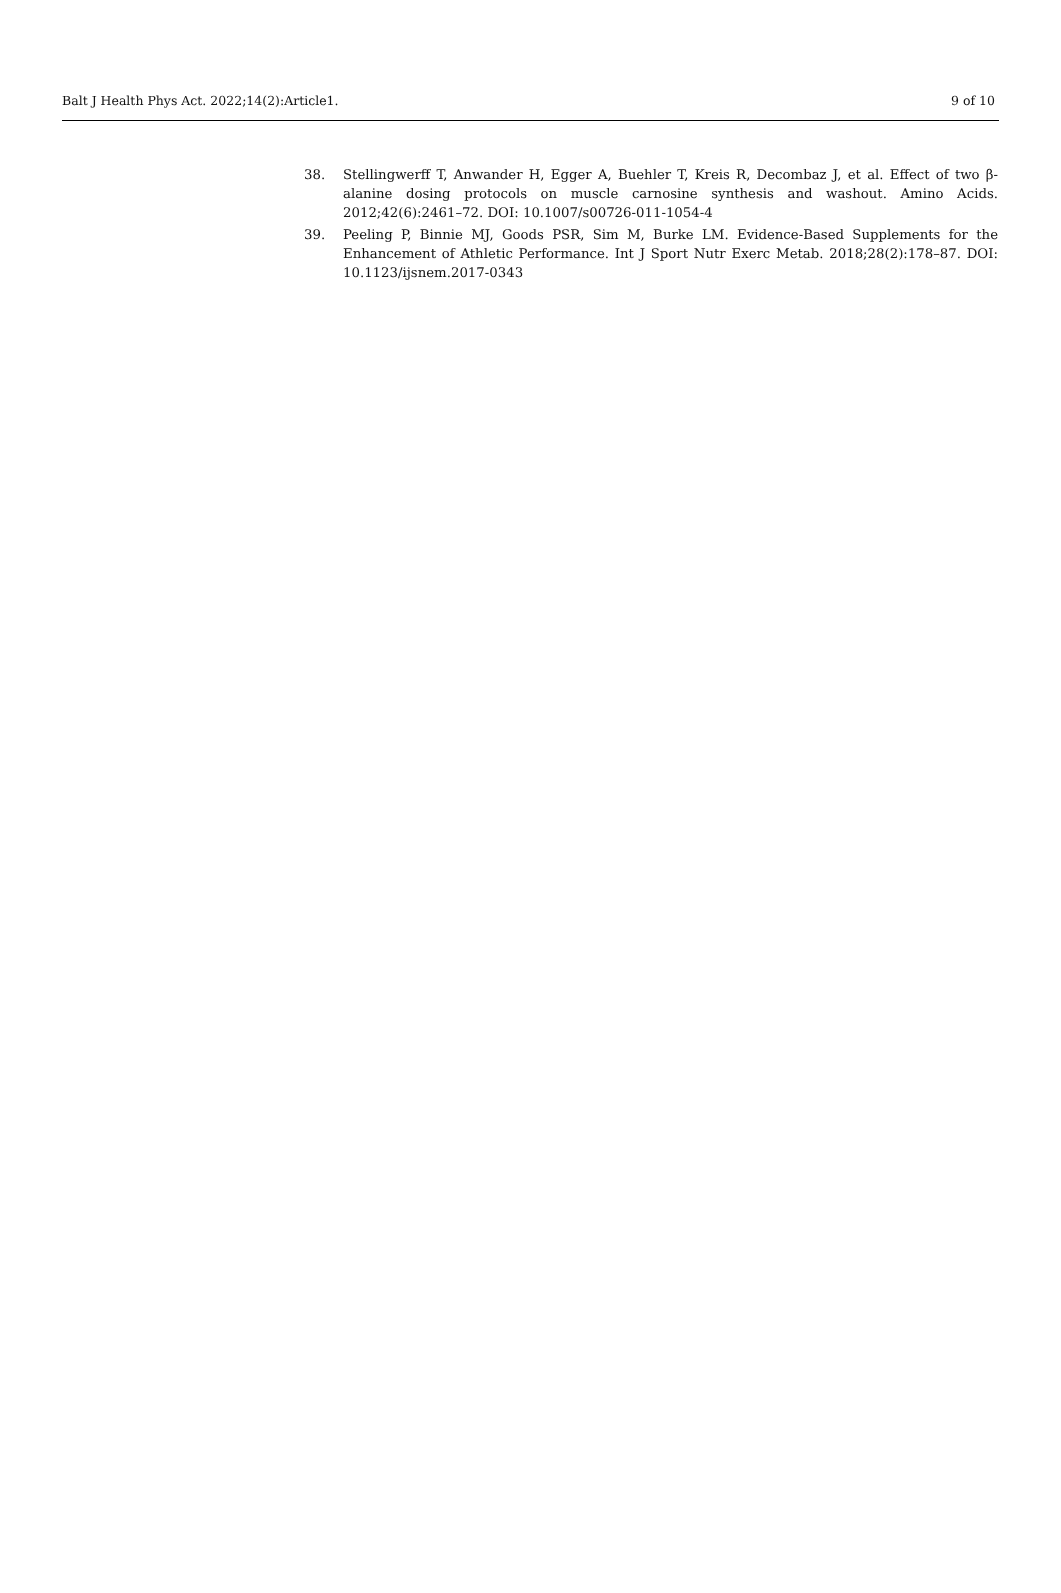Balt J Health Phys Act. 2022;14(2):Article1. 9 of 10
38. Stellingwerff T, Anwander H, Egger A, Buehler T, Kreis R, Decombaz J, et al. Effect of two β-alanine dosing protocols on muscle carnosine synthesis and washout. Amino Acids. 2012;42(6):2461–72. DOI: 10.1007/s00726-011-1054-4
39. Peeling P, Binnie MJ, Goods PSR, Sim M, Burke LM. Evidence-Based Supplements for the Enhancement of Athletic Performance. Int J Sport Nutr Exerc Metab. 2018;28(2):178–87. DOI: 10.1123/ijsnem.2017-0343